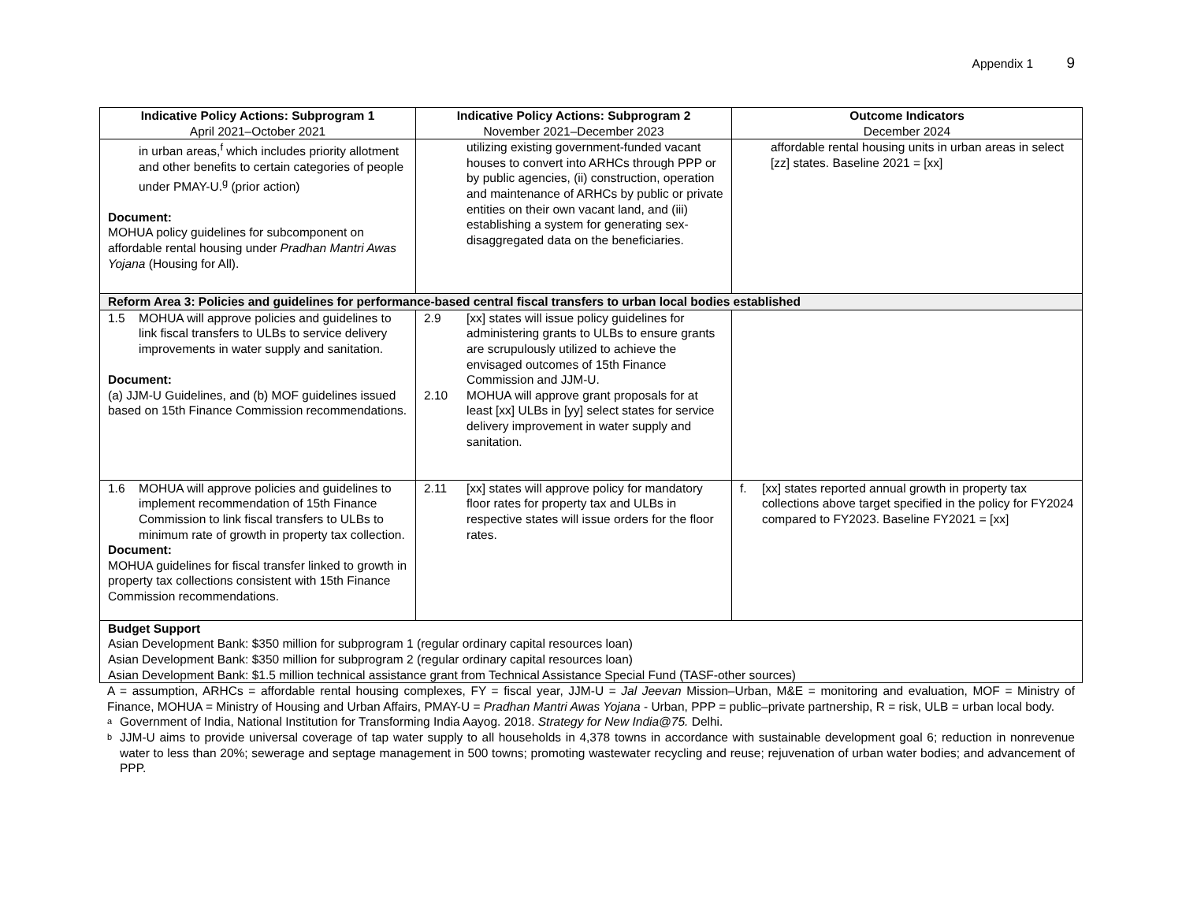Appendix 1 9
| Indicative Policy Actions: Subprogram 1 April 2021–October 2021 | Indicative Policy Actions: Subprogram 2 November 2021–December 2023 | Outcome Indicators December 2024 |
| --- | --- | --- |
| in urban areas,<sup>f</sup> which includes priority allotment and other benefits to certain categories of people under PMAY-U.<sup>g</sup> (prior action) Document: MOHUA policy guidelines for subcomponent on affordable rental housing under Pradhan Mantri Awas Yojana (Housing for All). | utilizing existing government-funded vacant houses to convert into ARHCs through PPP or by public agencies, (ii) construction, operation and maintenance of ARHCs by public or private entities on their own vacant land, and (iii) establishing a system for generating sex-disaggregated data on the beneficiaries. | affordable rental housing units in urban areas in select [zz] states. Baseline 2021 = [xx] |
| Reform Area 3: Policies and guidelines for performance-based central fiscal transfers to urban local bodies established | | |
| 1.5 MOHUA will approve policies and guidelines to link fiscal transfers to ULBs to service delivery improvements in water supply and sanitation. Document: (a) JJM-U Guidelines, and (b) MOF guidelines issued based on 15th Finance Commission recommendations. | 2.9 [xx] states will issue policy guidelines for administering grants to ULBs to ensure grants are scrupulously utilized to achieve the envisaged outcomes of 15th Finance Commission and JJM-U. 2.10 MOHUA will approve grant proposals for at least [xx] ULBs in [yy] select states for service delivery improvement in water supply and sanitation. | |
| 1.6 MOHUA will approve policies and guidelines to implement recommendation of 15th Finance Commission to link fiscal transfers to ULBs to minimum rate of growth in property tax collection. Document: MOHUA guidelines for fiscal transfer linked to growth in property tax collections consistent with 15th Finance Commission recommendations. | 2.11 [xx] states will approve policy for mandatory floor rates for property tax and ULBs in respective states will issue orders for the floor rates. | f. [xx] states reported annual growth in property tax collections above target specified in the policy for FY2024 compared to FY2023. Baseline FY2021 = [xx] |
| Budget Support Asian Development Bank: $350 million for subprogram 1 (regular ordinary capital resources loan) Asian Development Bank: $350 million for subprogram 2 (regular ordinary capital resources loan) Asian Development Bank: $1.5 million technical assistance grant from Technical Assistance Special Fund (TASF-other sources) | | |
A = assumption, ARHCs = affordable rental housing complexes, FY = fiscal year, JJM-U = Jal Jeevan Mission–Urban, M&E = monitoring and evaluation, MOF = Ministry of Finance, MOHUA = Ministry of Housing and Urban Affairs, PMAY-U = Pradhan Mantri Awas Yojana - Urban, PPP = public–private partnership, R = risk, ULB = urban local body.
<sup>a</sup> Government of India, National Institution for Transforming India Aayog. 2018. Strategy for New India@75. Delhi.
<sup>b</sup> JJM-U aims to provide universal coverage of tap water supply to all households in 4,378 towns in accordance with sustainable development goal 6; reduction in nonrevenue water to less than 20%; sewerage and septage management in 500 towns; promoting wastewater recycling and reuse; rejuvenation of urban water bodies; and advancement of PPP.